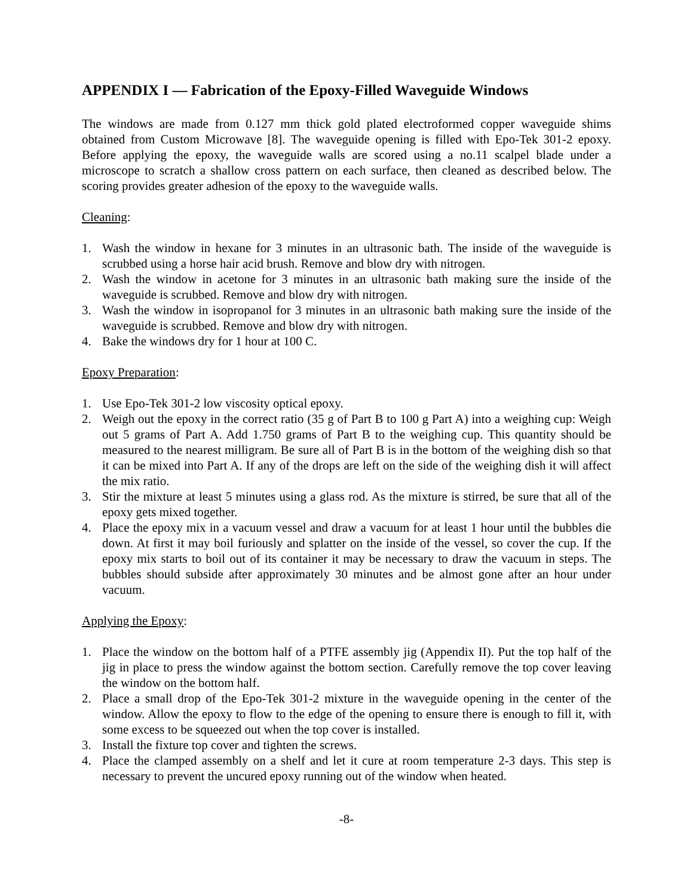APPENDIX I — Fabrication of the Epoxy-Filled Waveguide Windows
The windows are made from 0.127 mm thick gold plated electroformed copper waveguide shims obtained from Custom Microwave [8]. The waveguide opening is filled with Epo-Tek 301-2 epoxy. Before applying the epoxy, the waveguide walls are scored using a no.11 scalpel blade under a microscope to scratch a shallow cross pattern on each surface, then cleaned as described below. The scoring provides greater adhesion of the epoxy to the waveguide walls.
Cleaning:
1. Wash the window in hexane for 3 minutes in an ultrasonic bath. The inside of the waveguide is scrubbed using a horse hair acid brush. Remove and blow dry with nitrogen.
2. Wash the window in acetone for 3 minutes in an ultrasonic bath making sure the inside of the waveguide is scrubbed. Remove and blow dry with nitrogen.
3. Wash the window in isopropanol for 3 minutes in an ultrasonic bath making sure the inside of the waveguide is scrubbed. Remove and blow dry with nitrogen.
4. Bake the windows dry for 1 hour at 100 C.
Epoxy Preparation:
1. Use Epo-Tek 301-2 low viscosity optical epoxy.
2. Weigh out the epoxy in the correct ratio (35 g of Part B to 100 g Part A) into a weighing cup: Weigh out 5 grams of Part A. Add 1.750 grams of Part B to the weighing cup. This quantity should be measured to the nearest milligram. Be sure all of Part B is in the bottom of the weighing dish so that it can be mixed into Part A. If any of the drops are left on the side of the weighing dish it will affect the mix ratio.
3. Stir the mixture at least 5 minutes using a glass rod. As the mixture is stirred, be sure that all of the epoxy gets mixed together.
4. Place the epoxy mix in a vacuum vessel and draw a vacuum for at least 1 hour until the bubbles die down. At first it may boil furiously and splatter on the inside of the vessel, so cover the cup. If the epoxy mix starts to boil out of its container it may be necessary to draw the vacuum in steps. The bubbles should subside after approximately 30 minutes and be almost gone after an hour under vacuum.
Applying the Epoxy:
1. Place the window on the bottom half of a PTFE assembly jig (Appendix II). Put the top half of the jig in place to press the window against the bottom section. Carefully remove the top cover leaving the window on the bottom half.
2. Place a small drop of the Epo-Tek 301-2 mixture in the waveguide opening in the center of the window. Allow the epoxy to flow to the edge of the opening to ensure there is enough to fill it, with some excess to be squeezed out when the top cover is installed.
3. Install the fixture top cover and tighten the screws.
4. Place the clamped assembly on a shelf and let it cure at room temperature 2-3 days. This step is necessary to prevent the uncured epoxy running out of the window when heated.
-8-